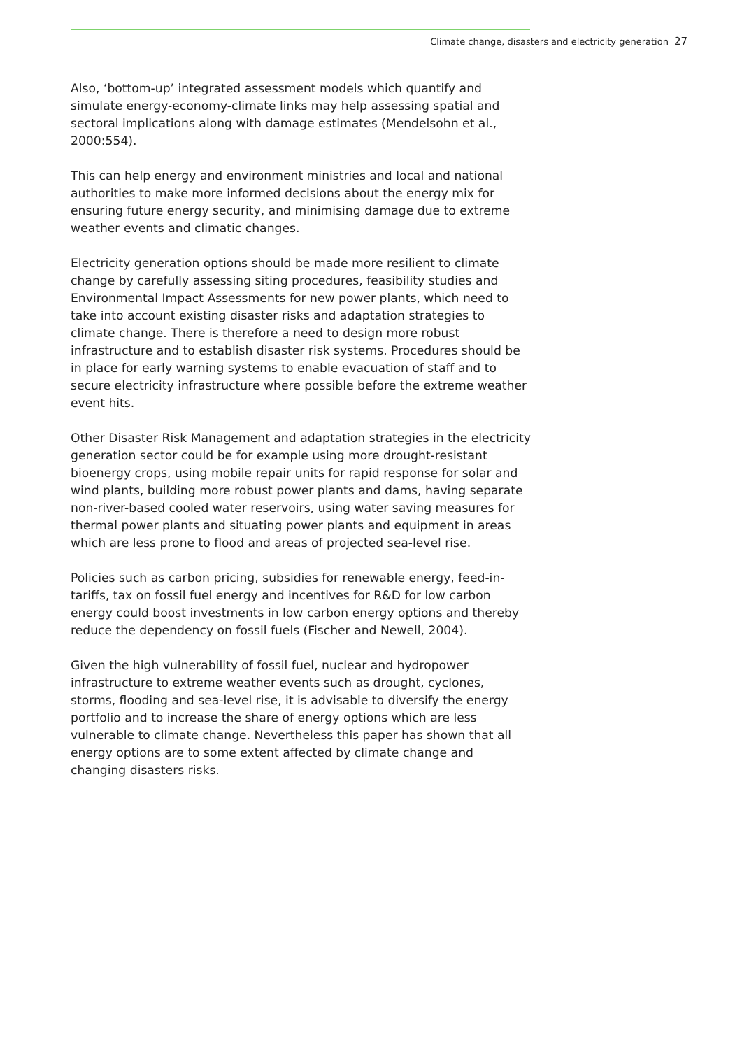Climate change, disasters and electricity generation 27
Also, ‘bottom-up’ integrated assessment models which quantify and simulate energy-economy-climate links may help assessing spatial and sectoral implications along with damage estimates (Mendelsohn et al., 2000:554).
This can help energy and environment ministries and local and national authorities to make more informed decisions about the energy mix for ensuring future energy security, and minimising damage due to extreme weather events and climatic changes.
Electricity generation options should be made more resilient to climate change by carefully assessing siting procedures, feasibility studies and Environmental Impact Assessments for new power plants, which need to take into account existing disaster risks and adaptation strategies to climate change. There is therefore a need to design more robust infrastructure and to establish disaster risk systems. Procedures should be in place for early warning systems to enable evacuation of staff and to secure electricity infrastructure where possible before the extreme weather event hits.
Other Disaster Risk Management and adaptation strategies in the electricity generation sector could be for example using more drought-resistant bioenergy crops, using mobile repair units for rapid response for solar and wind plants, building more robust power plants and dams, having separate non-river-based cooled water reservoirs, using water saving measures for thermal power plants and situating power plants and equipment in areas which are less prone to flood and areas of projected sea-level rise.
Policies such as carbon pricing, subsidies for renewable energy, feed-in-tariffs, tax on fossil fuel energy and incentives for R&D for low carbon energy could boost investments in low carbon energy options and thereby reduce the dependency on fossil fuels (Fischer and Newell, 2004).
Given the high vulnerability of fossil fuel, nuclear and hydropower infrastructure to extreme weather events such as drought, cyclones, storms, flooding and sea-level rise, it is advisable to diversify the energy portfolio and to increase the share of energy options which are less vulnerable to climate change. Nevertheless this paper has shown that all energy options are to some extent affected by climate change and changing disasters risks.